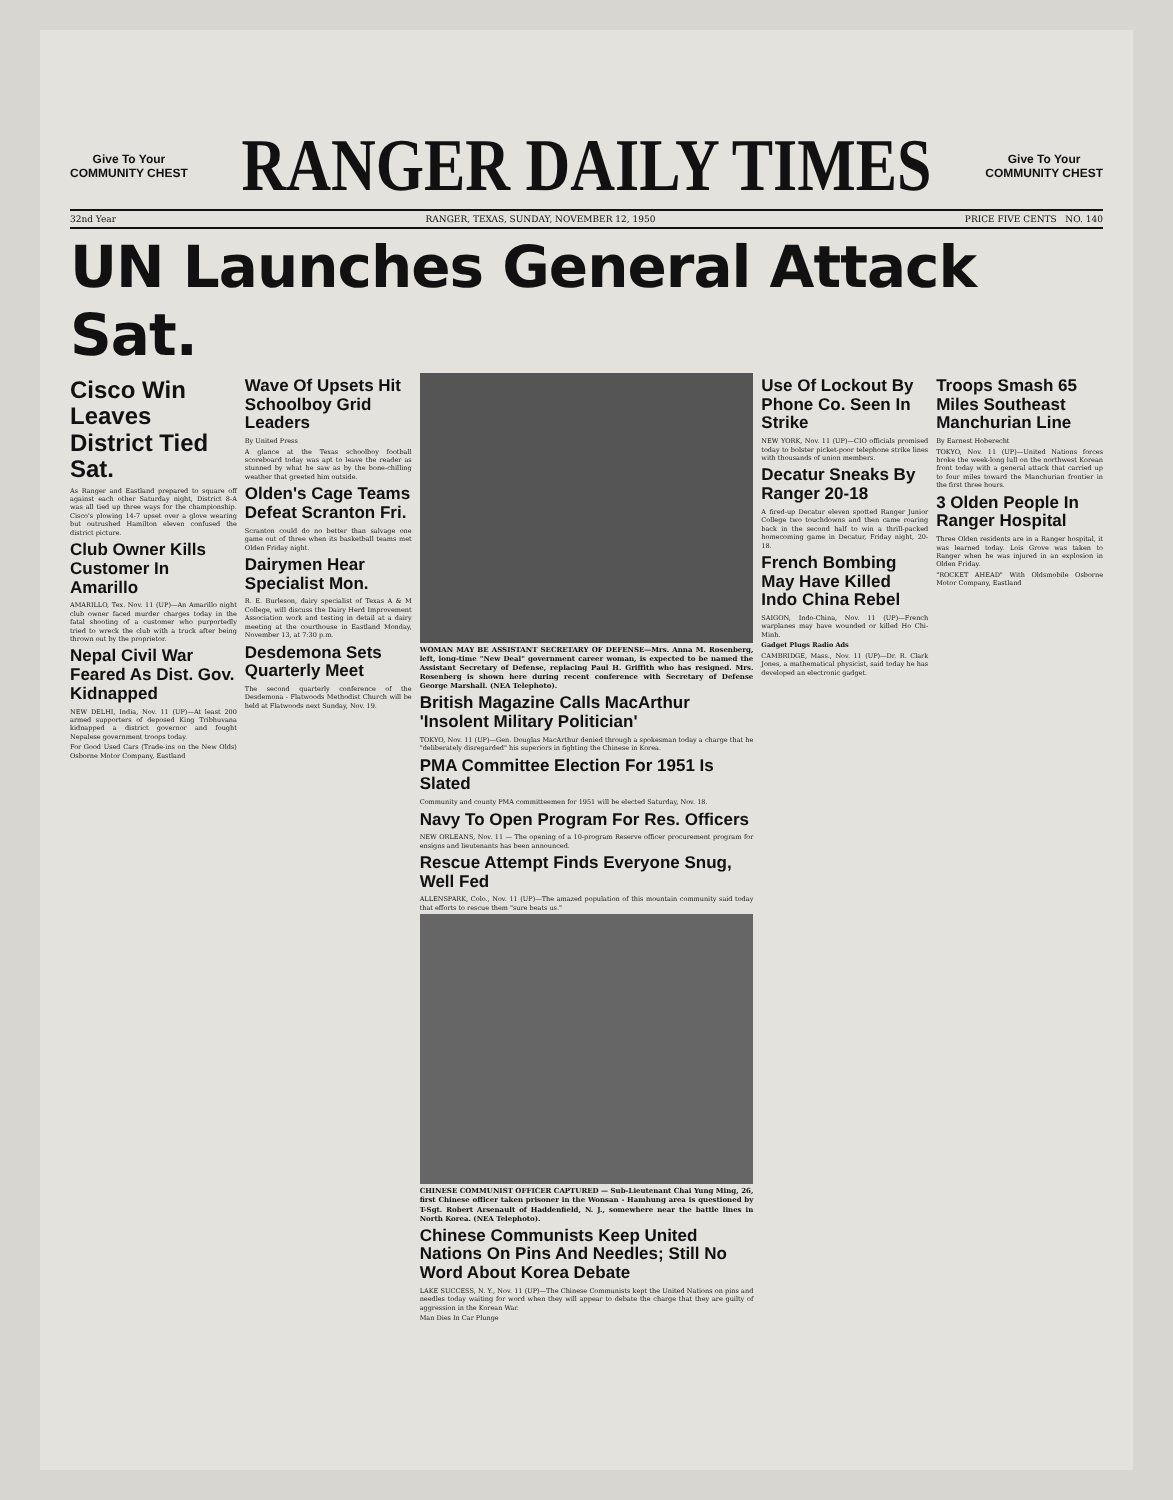Give To Your
COMMUNITY CHEST
RANGER DAILY TIMES
Give To Your
COMMUNITY CHEST
32nd Year RANGER, TEXAS, SUNDAY, NOVEMBER 12, 1950 PRICE FIVE CENTS NO. 140
UN Launches General Attack Sat.
Cisco Win Leaves District Tied Sat.
As Ranger and Eastland prepared to square off against each other Saturday night, District 8-A was all tied up three ways for the championship. Cisco's plowing 14-7 upset over a glove wearing but outrushed Hamilton eleven confused the district picture.
Club Owner Kills Customer In Amarillo
AMARILLO, Tex. Nov. 11 (UP)—An Amarillo night club owner faced murder charges today in the fatal shooting of a customer who purportedly tried to wreck the club with a truck after being thrown out by the proprietor.
Nepal Civil War Feared As Dist. Gov. Kidnapped
NEW DELHI, India, Nov. 11 (UP)—At least 200 armed supporters of deposed King Tribhuvana kidnapped a district governor and fought Nepalese government troops today.
For Good Used Cars (Trade-ins on the New Olds) Osborne Motor Company, Eastland
Wave Of Upsets Hit Schoolboy Grid Leaders
By United Press
A glance at the Texas schoolboy football scoreboard today was apt to leave the reader as stunned by what he saw as by the bone-chilling weather that greeted him outside.
Olden's Cage Teams Defeat Scranton Fri.
Scranton could do no better than salvage one game out of three when its basketball teams met Olden Friday night.
Dairymen Hear Specialist Mon.
R. E. Burleson, dairy specialist of Texas A & M College, will discuss the Dairy Herd Improvement Association work and testing in detail at a dairy meeting at the courthouse in Eastland Monday, November 13, at 7:30 p.m.
Desdemona Sets Quarterly Meet
The second quarterly conference of the Desdemona - Flatwoods Methodist Church will be held at Flatwoods next Sunday, Nov. 19.
WOMAN MAY BE ASSISTANT SECRETARY OF DEFENSE—Mrs. Anna M. Rosenberg, left, long-time "New Deal" government career woman, is expected to be named the Assistant Secretary of Defense, replacing Paul H. Griffith who has resigned. Mrs. Rosenberg is shown here during recent conference with Secretary of Defense George Marshall. (NEA Telephoto).
British Magazine Calls MacArthur 'Insolent Military Politician'
TOKYO, Nov. 11 (UP)—Gen. Douglas MacArthur denied through a spokesman today a charge that he "deliberately disregarded" his superiors in fighting the Chinese in Korea.
PMA Committee Election For 1951 Is Slated
Community and county PMA committeemen for 1951 will be elected Saturday, Nov. 18.
Navy To Open Program For Res. Officers
NEW ORLEANS, Nov. 11 — The opening of a 10-program Reserve officer procurement program for ensigns and lieutenants has been announced.
Rescue Attempt Finds Everyone Snug, Well Fed
ALLENSPARK, Colo., Nov. 11 (UP)—The amazed population of this mountain community said today that efforts to rescue them "sure beats us."
CHINESE COMMUNIST OFFICER CAPTURED — Sub-Lieutenant Chai Yung Ming, 26, first Chinese officer taken prisoner in the Wonsan - Hamhung area is questioned by T-Sgt. Robert Arsenault of Haddenfield, N. J., somewhere near the battle lines in North Korea. (NEA Telephoto).
Chinese Communists Keep United Nations On Pins And Needles; Still No Word About Korea Debate
LAKE SUCCESS, N. Y., Nov. 11 (UP)—The Chinese Communists kept the United Nations on pins and needles today waiting for word when they will appear to debate the charge that they are guilty of aggression in the Korean War.
Man Dies In Car Plunge
Use Of Lockout By Phone Co. Seen In Strike
NEW YORK, Nov. 11 (UP)—CIO officials promised today to bolster picket-poor telephone strike lines with thousands of union members.
Decatur Sneaks By Ranger 20-18
A fired-up Decatur eleven spotted Ranger Junior College two touchdowns and then came roaring back in the second half to win a thrill-packed homecoming game in Decatur, Friday night, 20-18.
French Bombing May Have Killed Indo China Rebel
SAIGON, Indo-China, Nov. 11 (UP)—French warplanes may have wounded or killed Ho Chi-Minh.
Gadget Plugs Radio Ads
CAMBRIDGE, Mass., Nov. 11 (UP)—Dr. R. Clark Jones, a mathematical physicist, said today he has developed an electronic gadget.
Troops Smash 65 Miles Southeast Manchurian Line
By Earnest Hoberecht
TOKYO, Nov. 11 (UP)—United Nations forces broke the week-long lull on the northwest Korean front today with a general attack that carried up to four miles toward the Manchurian frontier in the first three hours.
3 Olden People In Ranger Hospital
Three Olden residents are in a Ranger hospital, it was learned today. Lois Grove was taken to Ranger when he was injured in an explosion in Olden Friday.
"ROCKET AHEAD" With Oldsmobile Osborne Motor Company, Eastland